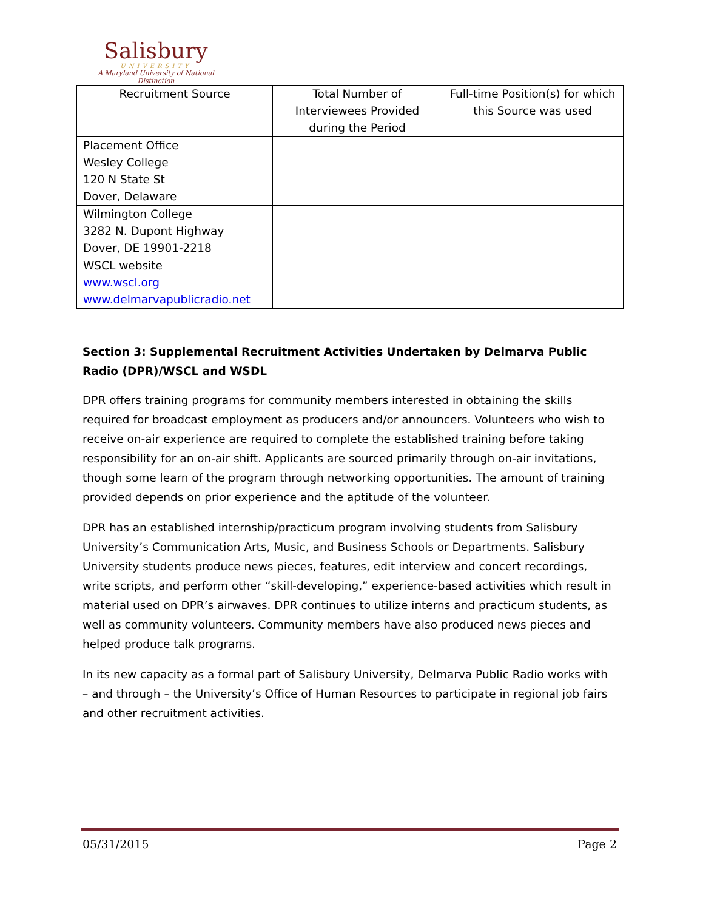Salisbury
UNIVERSITY
A Maryland University of National Distinction
| Recruitment Source | Total Number of Interviewees Provided during the Period | Full-time Position(s) for which this Source was used |
| --- | --- | --- |
| Placement Office Wesley College 120 N State St Dover, Delaware | | |
| Wilmington College 3282 N. Dupont Highway Dover, DE 19901-2218 | | |
| WSCL website www.wscl.org www.delmarvapublicradio.net | | |
Section 3: Supplemental Recruitment Activities Undertaken by Delmarva Public Radio (DPR)/WSCL and WSDL
DPR offers training programs for community members interested in obtaining the skills required for broadcast employment as producers and/or announcers. Volunteers who wish to receive on-air experience are required to complete the established training before taking responsibility for an on-air shift. Applicants are sourced primarily through on-air invitations, though some learn of the program through networking opportunities. The amount of training provided depends on prior experience and the aptitude of the volunteer.
DPR has an established internship/practicum program involving students from Salisbury University’s Communication Arts, Music, and Business Schools or Departments. Salisbury University students produce news pieces, features, edit interview and concert recordings, write scripts, and perform other “skill-developing,” experience-based activities which result in material used on DPR’s airwaves. DPR continues to utilize interns and practicum students, as well as community volunteers. Community members have also produced news pieces and helped produce talk programs.
In its new capacity as a formal part of Salisbury University, Delmarva Public Radio works with – and through – the University’s Office of Human Resources to participate in regional job fairs and other recruitment activities.
05/31/2015 Page 2